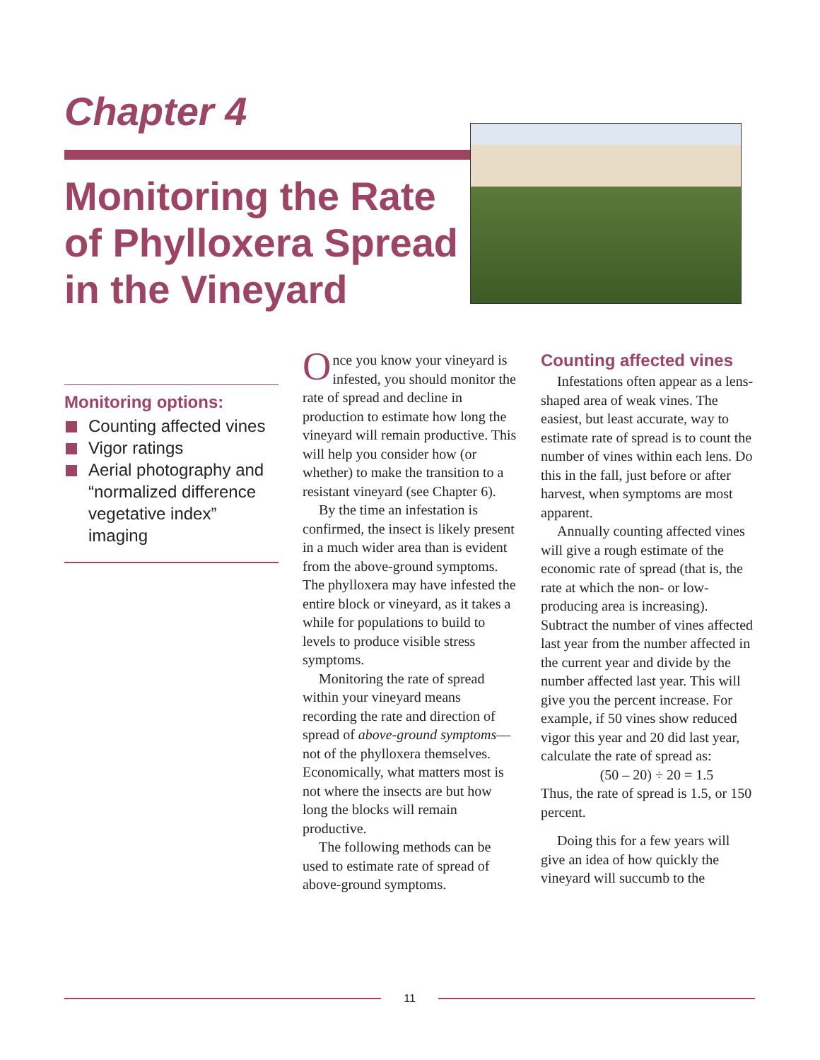Chapter 4
Monitoring the Rate of Phylloxera Spread in the Vineyard
Monitoring options:
Counting affected vines
Vigor ratings
Aerial photography and “normalized difference vegetative index” imaging
Once you know your vineyard is infested, you should monitor the rate of spread and decline in production to estimate how long the vineyard will remain productive. This will help you consider how (or whether) to make the transition to a resistant vineyard (see Chapter 6).
By the time an infestation is confirmed, the insect is likely present in a much wider area than is evident from the above-ground symptoms. The phylloxera may have infested the entire block or vineyard, as it takes a while for populations to build to levels to produce visible stress symptoms.
Monitoring the rate of spread within your vineyard means recording the rate and direction of spread of above-ground symptoms—not of the phylloxera themselves. Economically, what matters most is not where the insects are but how long the blocks will remain productive.
The following methods can be used to estimate rate of spread of above-ground symptoms.
Counting affected vines
Infestations often appear as a lens-shaped area of weak vines. The easiest, but least accurate, way to estimate rate of spread is to count the number of vines within each lens. Do this in the fall, just before or after harvest, when symptoms are most apparent.
Annually counting affected vines will give a rough estimate of the economic rate of spread (that is, the rate at which the non- or low-producing area is increasing). Subtract the number of vines affected last year from the number affected in the current year and divide by the number affected last year. This will give you the percent increase. For example, if 50 vines show reduced vigor this year and 20 did last year, calculate the rate of spread as:
(50 – 20) ÷ 20 = 1.5
Thus, the rate of spread is 1.5, or 150 percent.
Doing this for a few years will give an idea of how quickly the vineyard will succumb to the
11